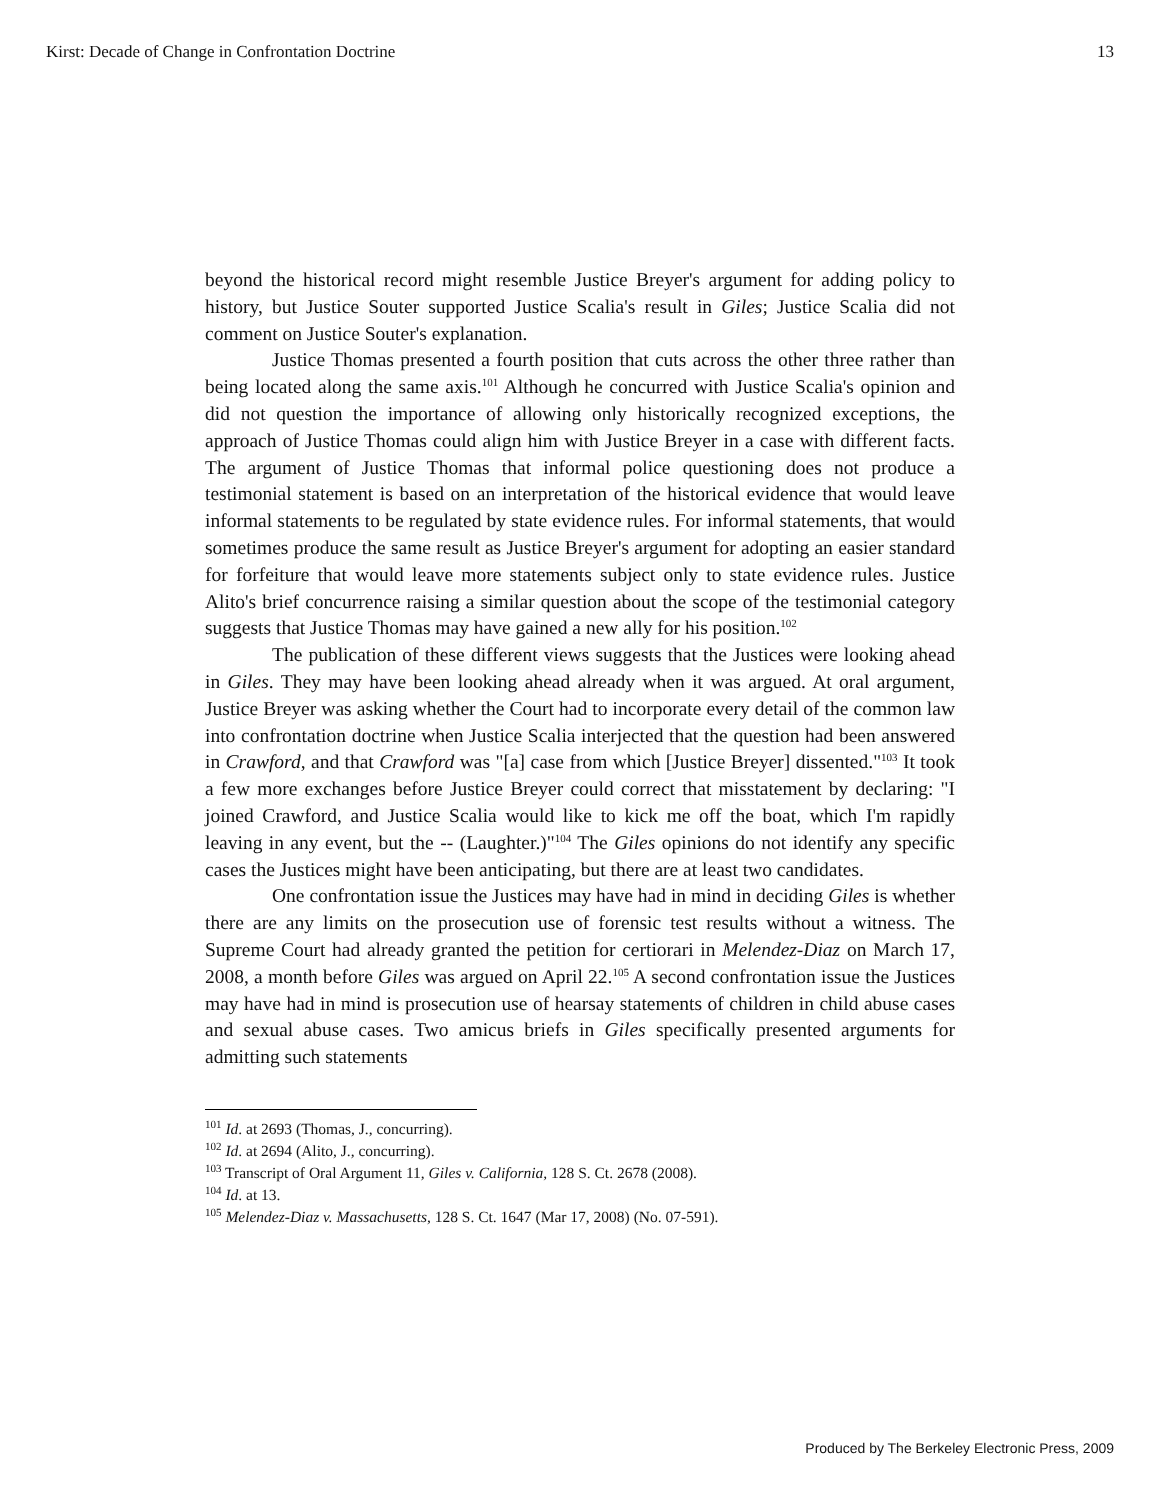Kirst: Decade of Change in Confrontation Doctrine 13
beyond the historical record might resemble Justice Breyer's argument for adding policy to history, but Justice Souter supported Justice Scalia's result in Giles; Justice Scalia did not comment on Justice Souter's explanation.
Justice Thomas presented a fourth position that cuts across the other three rather than being located along the same axis.<sup>101</sup> Although he concurred with Justice Scalia's opinion and did not question the importance of allowing only historically recognized exceptions, the approach of Justice Thomas could align him with Justice Breyer in a case with different facts. The argument of Justice Thomas that informal police questioning does not produce a testimonial statement is based on an interpretation of the historical evidence that would leave informal statements to be regulated by state evidence rules. For informal statements, that would sometimes produce the same result as Justice Breyer's argument for adopting an easier standard for forfeiture that would leave more statements subject only to state evidence rules. Justice Alito's brief concurrence raising a similar question about the scope of the testimonial category suggests that Justice Thomas may have gained a new ally for his position.<sup>102</sup>
The publication of these different views suggests that the Justices were looking ahead in Giles. They may have been looking ahead already when it was argued. At oral argument, Justice Breyer was asking whether the Court had to incorporate every detail of the common law into confrontation doctrine when Justice Scalia interjected that the question had been answered in Crawford, and that Crawford was "[a] case from which [Justice Breyer] dissented."<sup>103</sup> It took a few more exchanges before Justice Breyer could correct that misstatement by declaring: "I joined Crawford, and Justice Scalia would like to kick me off the boat, which I'm rapidly leaving in any event, but the -- (Laughter.)"<sup>104</sup> The Giles opinions do not identify any specific cases the Justices might have been anticipating, but there are at least two candidates.
One confrontation issue the Justices may have had in mind in deciding Giles is whether there are any limits on the prosecution use of forensic test results without a witness. The Supreme Court had already granted the petition for certiorari in Melendez-Diaz on March 17, 2008, a month before Giles was argued on April 22.<sup>105</sup> A second confrontation issue the Justices may have had in mind is prosecution use of hearsay statements of children in child abuse cases and sexual abuse cases. Two amicus briefs in Giles specifically presented arguments for admitting such statements
<sup>101</sup> Id. at 2693 (Thomas, J., concurring).
<sup>102</sup> Id. at 2694 (Alito, J., concurring).
<sup>103</sup> Transcript of Oral Argument 11, Giles v. California, 128 S. Ct. 2678 (2008).
<sup>104</sup> Id. at 13.
<sup>105</sup> Melendez-Diaz v. Massachusetts, 128 S. Ct. 1647 (Mar 17, 2008) (No. 07-591).
Produced by The Berkeley Electronic Press, 2009